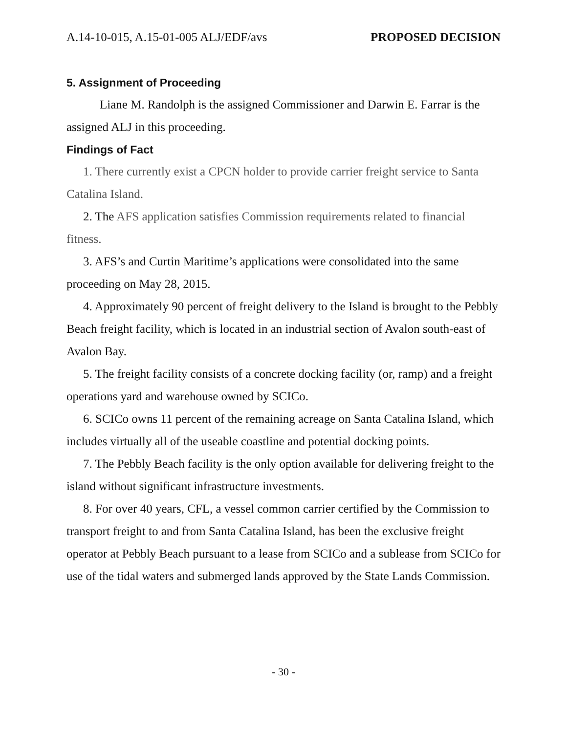A.14-10-015, A.15-01-005 ALJ/EDF/avs PROPOSED DECISION
5. Assignment of Proceeding
Liane M. Randolph is the assigned Commissioner and Darwin E. Farrar is the assigned ALJ in this proceeding.
Findings of Fact
1. There currently exist a CPCN holder to provide carrier freight service to Santa Catalina Island.
2. The AFS application satisfies Commission requirements related to financial fitness.
3. AFS’s and Curtin Maritime’s applications were consolidated into the same proceeding on May 28, 2015.
4. Approximately 90 percent of freight delivery to the Island is brought to the Pebbly Beach freight facility, which is located in an industrial section of Avalon south-east of Avalon Bay.
5. The freight facility consists of a concrete docking facility (or, ramp) and a freight operations yard and warehouse owned by SCICo.
6. SCICo owns 11 percent of the remaining acreage on Santa Catalina Island, which includes virtually all of the useable coastline and potential docking points.
7. The Pebbly Beach facility is the only option available for delivering freight to the island without significant infrastructure investments.
8. For over 40 years, CFL, a vessel common carrier certified by the Commission to transport freight to and from Santa Catalina Island, has been the exclusive freight operator at Pebbly Beach pursuant to a lease from SCICo and a sublease from SCICo for use of the tidal waters and submerged lands approved by the State Lands Commission.
- 30 -